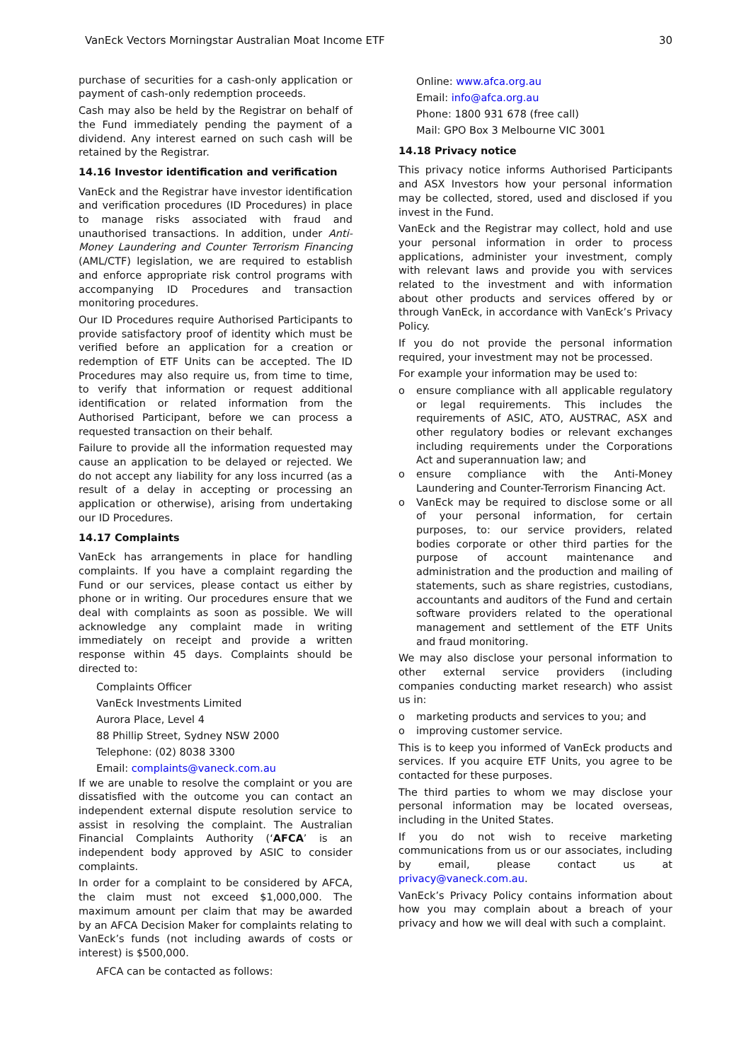VanEck Vectors Morningstar Australian Moat Income ETF 30
purchase of securities for a cash-only application or payment of cash-only redemption proceeds.
Cash may also be held by the Registrar on behalf of the Fund immediately pending the payment of a dividend. Any interest earned on such cash will be retained by the Registrar.
14.16 Investor identification and verification
VanEck and the Registrar have investor identification and verification procedures (ID Procedures) in place to manage risks associated with fraud and unauthorised transactions. In addition, under Anti-Money Laundering and Counter Terrorism Financing (AML/CTF) legislation, we are required to establish and enforce appropriate risk control programs with accompanying ID Procedures and transaction monitoring procedures.
Our ID Procedures require Authorised Participants to provide satisfactory proof of identity which must be verified before an application for a creation or redemption of ETF Units can be accepted. The ID Procedures may also require us, from time to time, to verify that information or request additional identification or related information from the Authorised Participant, before we can process a requested transaction on their behalf.
Failure to provide all the information requested may cause an application to be delayed or rejected. We do not accept any liability for any loss incurred (as a result of a delay in accepting or processing an application or otherwise), arising from undertaking our ID Procedures.
14.17 Complaints
VanEck has arrangements in place for handling complaints. If you have a complaint regarding the Fund or our services, please contact us either by phone or in writing. Our procedures ensure that we deal with complaints as soon as possible. We will acknowledge any complaint made in writing immediately on receipt and provide a written response within 45 days. Complaints should be directed to:
Complaints Officer
VanEck Investments Limited
Aurora Place, Level 4
88 Phillip Street, Sydney NSW 2000
Telephone: (02) 8038 3300
Email: complaints@vaneck.com.au
If we are unable to resolve the complaint or you are dissatisfied with the outcome you can contact an independent external dispute resolution service to assist in resolving the complaint. The Australian Financial Complaints Authority (‘AFCA’ is an independent body approved by ASIC to consider complaints.
In order for a complaint to be considered by AFCA, the claim must not exceed $1,000,000. The maximum amount per claim that may be awarded by an AFCA Decision Maker for complaints relating to VanEck’s funds (not including awards of costs or interest) is $500,000.
AFCA can be contacted as follows:
Online: www.afca.org.au
Email: info@afca.org.au
Phone: 1800 931 678 (free call)
Mail: GPO Box 3 Melbourne VIC 3001
14.18 Privacy notice
This privacy notice informs Authorised Participants and ASX Investors how your personal information may be collected, stored, used and disclosed if you invest in the Fund.
VanEck and the Registrar may collect, hold and use your personal information in order to process applications, administer your investment, comply with relevant laws and provide you with services related to the investment and with information about other products and services offered by or through VanEck, in accordance with VanEck’s Privacy Policy.
If you do not provide the personal information required, your investment may not be processed.
For example your information may be used to:
o ensure compliance with all applicable regulatory or legal requirements. This includes the requirements of ASIC, ATO, AUSTRAC, ASX and other regulatory bodies or relevant exchanges including requirements under the Corporations Act and superannuation law; and
o ensure compliance with the Anti-Money Laundering and Counter-Terrorism Financing Act.
o VanEck may be required to disclose some or all of your personal information, for certain purposes, to: our service providers, related bodies corporate or other third parties for the purpose of account maintenance and administration and the production and mailing of statements, such as share registries, custodians, accountants and auditors of the Fund and certain software providers related to the operational management and settlement of the ETF Units and fraud monitoring.
We may also disclose your personal information to other external service providers (including companies conducting market research) who assist us in:
o marketing products and services to you; and
o improving customer service.
This is to keep you informed of VanEck products and services. If you acquire ETF Units, you agree to be contacted for these purposes.
The third parties to whom we may disclose your personal information may be located overseas, including in the United States.
If you do not wish to receive marketing communications from us or our associates, including by email, please contact us at privacy@vaneck.com.au.
VanEck’s Privacy Policy contains information about how you may complain about a breach of your privacy and how we will deal with such a complaint.